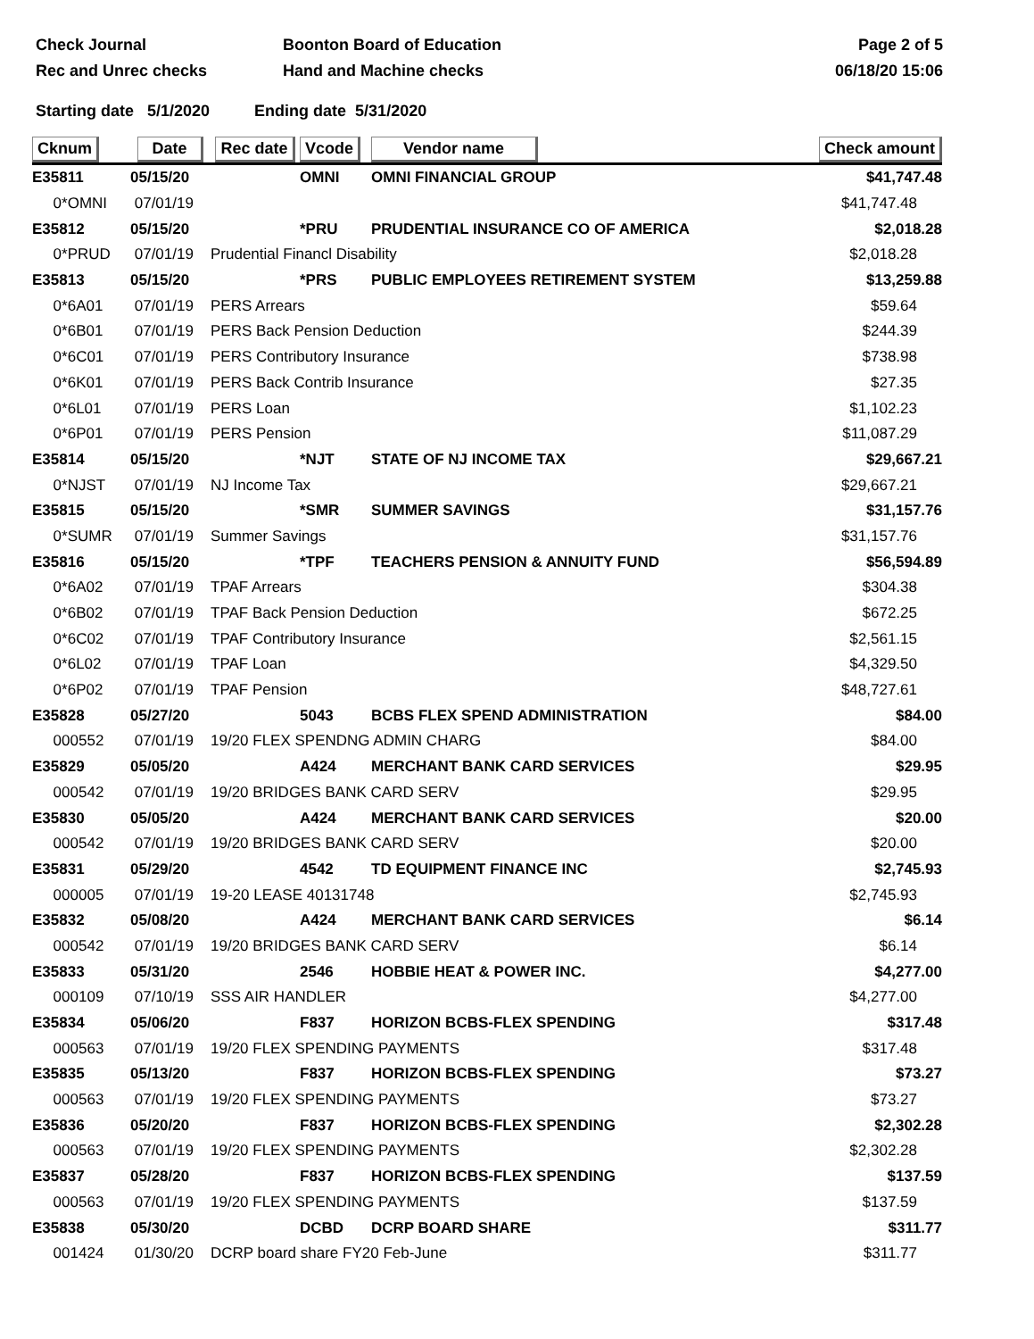Check Journal Boonton Board of Education Page 2 of 5
Rec and Unrec checks Hand and Machine checks 06/18/20 15:06
Starting date 5/1/2020 Ending date 5/31/2020
| Cknum | Date | Rec date | Vcode | Vendor name | Check amount |
| --- | --- | --- | --- | --- | --- |
| E35811 | 05/15/20 | | OMNI | OMNI FINANCIAL GROUP | $41,747.48 |
| 0*OMNI | 07/01/19 | | | | $41,747.48 |
| E35812 | 05/15/20 | | *PRU | PRUDENTIAL INSURANCE CO OF AMERICA | $2,018.28 |
| 0*PRUD | 07/01/19 | Prudential Financl Disability | | | $2,018.28 |
| E35813 | 05/15/20 | | *PRS | PUBLIC EMPLOYEES RETIREMENT SYSTEM | $13,259.88 |
| 0*6A01 | 07/01/19 | PERS Arrears | | | $59.64 |
| 0*6B01 | 07/01/19 | PERS Back Pension Deduction | | | $244.39 |
| 0*6C01 | 07/01/19 | PERS Contributory Insurance | | | $738.98 |
| 0*6K01 | 07/01/19 | PERS Back Contrib Insurance | | | $27.35 |
| 0*6L01 | 07/01/19 | PERS Loan | | | $1,102.23 |
| 0*6P01 | 07/01/19 | PERS Pension | | | $11,087.29 |
| E35814 | 05/15/20 | | *NJT | STATE OF NJ INCOME TAX | $29,667.21 |
| 0*NJST | 07/01/19 | NJ Income Tax | | | $29,667.21 |
| E35815 | 05/15/20 | | *SMR | SUMMER SAVINGS | $31,157.76 |
| 0*SUMR | 07/01/19 | Summer Savings | | | $31,157.76 |
| E35816 | 05/15/20 | | *TPF | TEACHERS PENSION & ANNUITY FUND | $56,594.89 |
| 0*6A02 | 07/01/19 | TPAF Arrears | | | $304.38 |
| 0*6B02 | 07/01/19 | TPAF Back Pension Deduction | | | $672.25 |
| 0*6C02 | 07/01/19 | TPAF Contributory Insurance | | | $2,561.15 |
| 0*6L02 | 07/01/19 | TPAF Loan | | | $4,329.50 |
| 0*6P02 | 07/01/19 | TPAF Pension | | | $48,727.61 |
| E35828 | 05/27/20 | | 5043 | BCBS FLEX SPEND ADMINISTRATION | $84.00 |
| 000552 | 07/01/19 | 19/20 FLEX SPENDNG ADMIN CHARG | | | $84.00 |
| E35829 | 05/05/20 | | A424 | MERCHANT BANK CARD SERVICES | $29.95 |
| 000542 | 07/01/19 | 19/20 BRIDGES BANK CARD SERV | | | $29.95 |
| E35830 | 05/05/20 | | A424 | MERCHANT BANK CARD SERVICES | $20.00 |
| 000542 | 07/01/19 | 19/20 BRIDGES BANK CARD SERV | | | $20.00 |
| E35831 | 05/29/20 | | 4542 | TD EQUIPMENT FINANCE INC | $2,745.93 |
| 000005 | 07/01/19 | 19-20 LEASE 40131748 | | | $2,745.93 |
| E35832 | 05/08/20 | | A424 | MERCHANT BANK CARD SERVICES | $6.14 |
| 000542 | 07/01/19 | 19/20 BRIDGES BANK CARD SERV | | | $6.14 |
| E35833 | 05/31/20 | | 2546 | HOBBIE HEAT & POWER INC. | $4,277.00 |
| 000109 | 07/10/19 | SSS AIR HANDLER | | | $4,277.00 |
| E35834 | 05/06/20 | | F837 | HORIZON BCBS-FLEX SPENDING | $317.48 |
| 000563 | 07/01/19 | 19/20 FLEX SPENDING PAYMENTS | | | $317.48 |
| E35835 | 05/13/20 | | F837 | HORIZON BCBS-FLEX SPENDING | $73.27 |
| 000563 | 07/01/19 | 19/20 FLEX SPENDING PAYMENTS | | | $73.27 |
| E35836 | 05/20/20 | | F837 | HORIZON BCBS-FLEX SPENDING | $2,302.28 |
| 000563 | 07/01/19 | 19/20 FLEX SPENDING PAYMENTS | | | $2,302.28 |
| E35837 | 05/28/20 | | F837 | HORIZON BCBS-FLEX SPENDING | $137.59 |
| 000563 | 07/01/19 | 19/20 FLEX SPENDING PAYMENTS | | | $137.59 |
| E35838 | 05/30/20 | | DCBD | DCRP BOARD SHARE | $311.77 |
| 001424 | 01/30/20 | DCRP board share FY20 Feb-June | | | $311.77 |